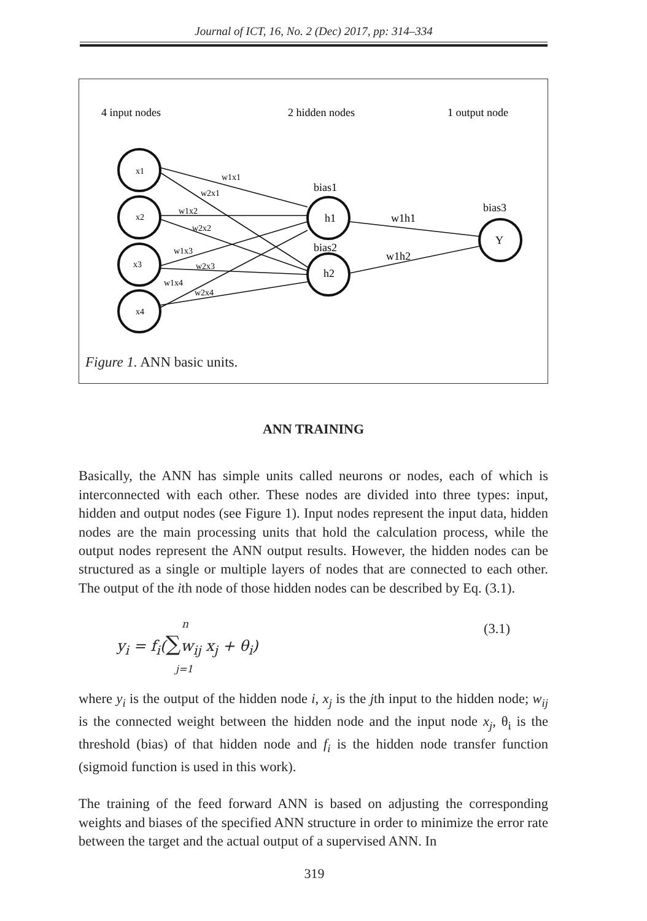Journal of ICT, 16, No. 2 (Dec) 2017, pp: 314–334
4 input nodes
2 hidden nodes
1 output node
x1
x2
x3
x4
w1x1
w2x1
w1x2
w2x2
w1x3
w2x3
w1x4
w2x4
bias1
h1
bias2
h2
w1h1
w1h2
bias3
Y
Figure 1. ANN basic units.
ANN TRAINING
Basically, the ANN has simple units called neurons or nodes, each of which is interconnected with each other. These nodes are divided into three types: input, hidden and output nodes (see Figure 1). Input nodes represent the input data, hidden nodes are the main processing units that hold the calculation process, while the output nodes represent the ANN output results. However, the hidden nodes can be structured as a single or multiple layers of nodes that are connected to each other. The output of the ith node of those hidden nodes can be described by Eq. (3.1).
y<sub>i</sub> = f<sub>i</sub>(∑w<sub>ij</sub> x<sub>j</sub> + θ<sub>i</sub>)
n
j=1
(3.1)
where y<sub>i</sub> is the output of the hidden node i, x<sub>j</sub> is the jth input to the hidden node; w<sub>ij</sub> is the connected weight between the hidden node and the input node x<sub>j</sub>, θ<sub>i</sub> is the threshold (bias) of that hidden node and f<sub>i</sub> is the hidden node transfer function (sigmoid function is used in this work).
The training of the feed forward ANN is based on adjusting the corresponding weights and biases of the specified ANN structure in order to minimize the error rate between the target and the actual output of a supervised ANN. In
319